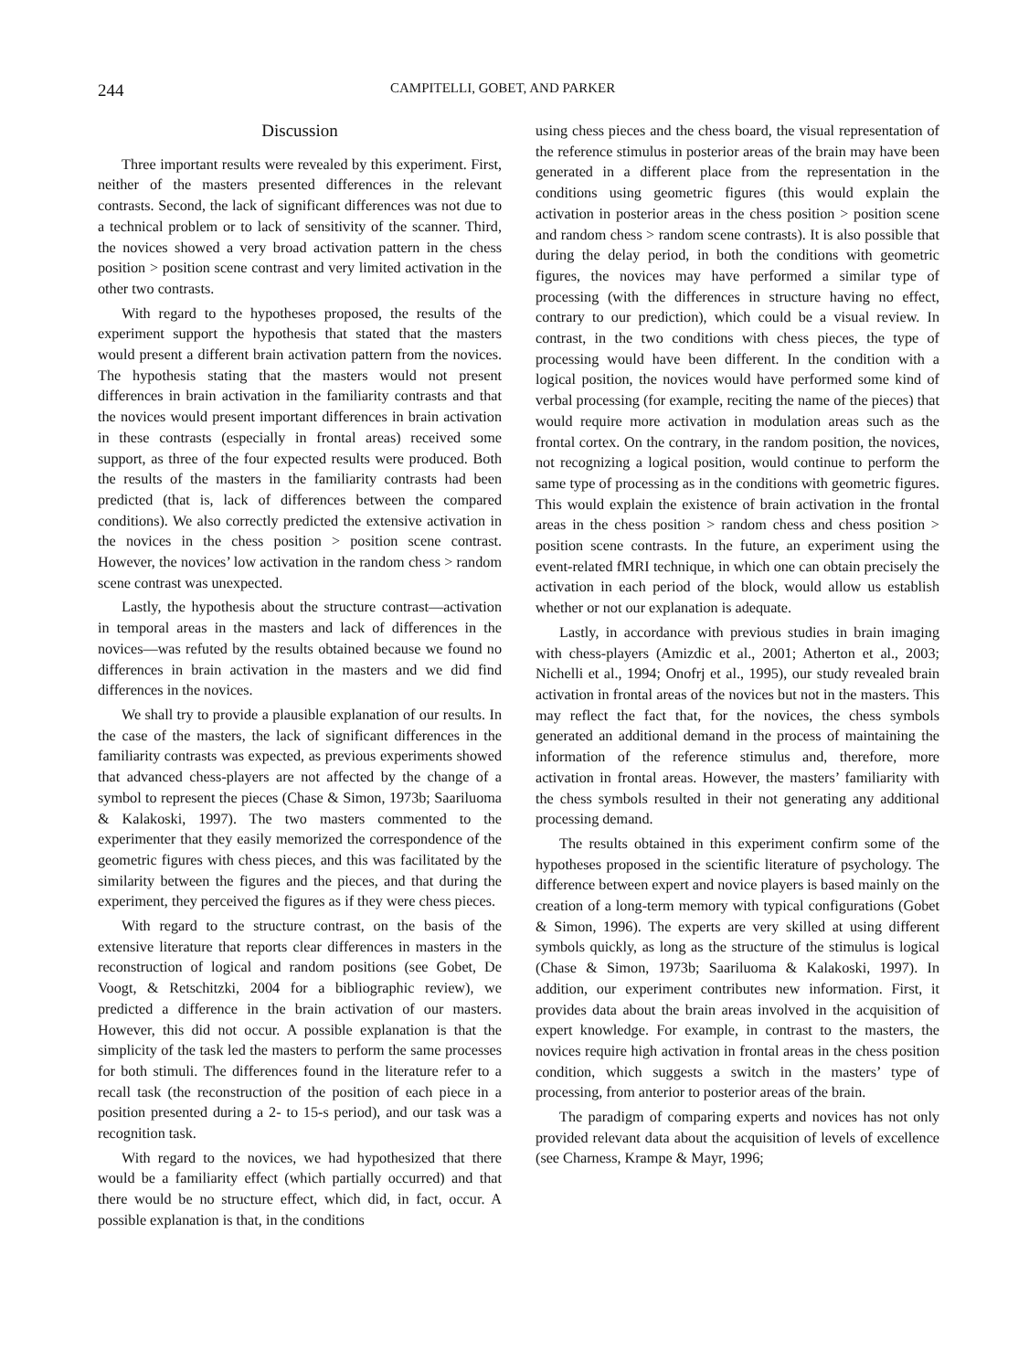244 CAMPITELLI, GOBET, AND PARKER
Discussion
Three important results were revealed by this experiment. First, neither of the masters presented differences in the relevant contrasts. Second, the lack of significant differences was not due to a technical problem or to lack of sensitivity of the scanner. Third, the novices showed a very broad activation pattern in the chess position > position scene contrast and very limited activation in the other two contrasts.
With regard to the hypotheses proposed, the results of the experiment support the hypothesis that stated that the masters would present a different brain activation pattern from the novices. The hypothesis stating that the masters would not present differences in brain activation in the familiarity contrasts and that the novices would present important differences in brain activation in these contrasts (especially in frontal areas) received some support, as three of the four expected results were produced. Both the results of the masters in the familiarity contrasts had been predicted (that is, lack of differences between the compared conditions). We also correctly predicted the extensive activation in the novices in the chess position > position scene contrast. However, the novices’ low activation in the random chess > random scene contrast was unexpected.
Lastly, the hypothesis about the structure contrast—activation in temporal areas in the masters and lack of differences in the novices—was refuted by the results obtained because we found no differences in brain activation in the masters and we did find differences in the novices.
We shall try to provide a plausible explanation of our results. In the case of the masters, the lack of significant differences in the familiarity contrasts was expected, as previous experiments showed that advanced chess-players are not affected by the change of a symbol to represent the pieces (Chase & Simon, 1973b; Saariluoma & Kalakoski, 1997). The two masters commented to the experimenter that they easily memorized the correspondence of the geometric figures with chess pieces, and this was facilitated by the similarity between the figures and the pieces, and that during the experiment, they perceived the figures as if they were chess pieces.
With regard to the structure contrast, on the basis of the extensive literature that reports clear differences in masters in the reconstruction of logical and random positions (see Gobet, De Voogt, & Retschitzki, 2004 for a bibliographic review), we predicted a difference in the brain activation of our masters. However, this did not occur. A possible explanation is that the simplicity of the task led the masters to perform the same processes for both stimuli. The differences found in the literature refer to a recall task (the reconstruction of the position of each piece in a position presented during a 2- to 15-s period), and our task was a recognition task.
With regard to the novices, we had hypothesized that there would be a familiarity effect (which partially occurred) and that there would be no structure effect, which did, in fact, occur. A possible explanation is that, in the conditions
using chess pieces and the chess board, the visual representation of the reference stimulus in posterior areas of the brain may have been generated in a different place from the representation in the conditions using geometric figures (this would explain the activation in posterior areas in the chess position > position scene and random chess > random scene contrasts). It is also possible that during the delay period, in both the conditions with geometric figures, the novices may have performed a similar type of processing (with the differences in structure having no effect, contrary to our prediction), which could be a visual review. In contrast, in the two conditions with chess pieces, the type of processing would have been different. In the condition with a logical position, the novices would have performed some kind of verbal processing (for example, reciting the name of the pieces) that would require more activation in modulation areas such as the frontal cortex. On the contrary, in the random position, the novices, not recognizing a logical position, would continue to perform the same type of processing as in the conditions with geometric figures. This would explain the existence of brain activation in the frontal areas in the chess position > random chess and chess position > position scene contrasts. In the future, an experiment using the event-related fMRI technique, in which one can obtain precisely the activation in each period of the block, would allow us establish whether or not our explanation is adequate.
Lastly, in accordance with previous studies in brain imaging with chess-players (Amizdic et al., 2001; Atherton et al., 2003; Nichelli et al., 1994; Onofrj et al., 1995), our study revealed brain activation in frontal areas of the novices but not in the masters. This may reflect the fact that, for the novices, the chess symbols generated an additional demand in the process of maintaining the information of the reference stimulus and, therefore, more activation in frontal areas. However, the masters’ familiarity with the chess symbols resulted in their not generating any additional processing demand.
The results obtained in this experiment confirm some of the hypotheses proposed in the scientific literature of psychology. The difference between expert and novice players is based mainly on the creation of a long-term memory with typical configurations (Gobet & Simon, 1996). The experts are very skilled at using different symbols quickly, as long as the structure of the stimulus is logical (Chase & Simon, 1973b; Saariluoma & Kalakoski, 1997). In addition, our experiment contributes new information. First, it provides data about the brain areas involved in the acquisition of expert knowledge. For example, in contrast to the masters, the novices require high activation in frontal areas in the chess position condition, which suggests a switch in the masters’ type of processing, from anterior to posterior areas of the brain.
The paradigm of comparing experts and novices has not only provided relevant data about the acquisition of levels of excellence (see Charness, Krampe & Mayr, 1996;